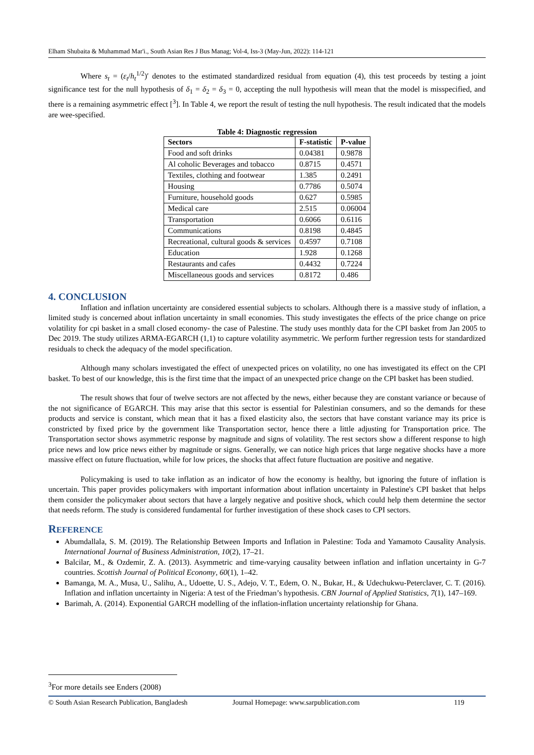Elham Shubaita & Muhammad Mar'i., South Asian Res J Bus Manag; Vol-4, Iss-3 (May-Jun, 2022): 114-121
Where s<sub>t</sub> = (ε<sub>t</sub>/h<sub>t</sub><sup>1/2</sup>)′ denotes to the estimated standardized residual from equation (4), this test proceeds by testing a joint significance test for the null hypothesis of δ<sub>1</sub> = δ<sub>2</sub> = δ<sub>3</sub> = 0, accepting the null hypothesis will mean that the model is misspecified, and there is a remaining asymmetric effect [<sup>3</sup>]. In Table 4, we report the result of testing the null hypothesis. The result indicated that the models are wee-specified.
Table 4: Diagnostic regression
| Sectors | F-statistic | P-value |
| --- | --- | --- |
| Food and soft drinks | 0.04381 | 0.9878 |
| Al coholic Beverages and tobacco | 0.8715 | 0.4571 |
| Textiles, clothing and footwear | 1.385 | 0.2491 |
| Housing | 0.7786 | 0.5074 |
| Furniture, household goods | 0.627 | 0.5985 |
| Medical care | 2.515 | 0.06004 |
| Transportation | 0.6066 | 0.6116 |
| Communications | 0.8198 | 0.4845 |
| Recreational, cultural goods & services | 0.4597 | 0.7108 |
| Education | 1.928 | 0.1268 |
| Restaurants and cafes | 0.4432 | 0.7224 |
| Miscellaneous goods and services | 0.8172 | 0.486 |
4. CONCLUSION
Inflation and inflation uncertainty are considered essential subjects to scholars. Although there is a massive study of inflation, a limited study is concerned about inflation uncertainty in small economies. This study investigates the effects of the price change on price volatility for cpi basket in a small closed economy- the case of Palestine. The study uses monthly data for the CPI basket from Jan 2005 to Dec 2019. The study utilizes ARMA-EGARCH (1,1) to capture volatility asymmetric. We perform further regression tests for standardized residuals to check the adequacy of the model specification.
Although many scholars investigated the effect of unexpected prices on volatility, no one has investigated its effect on the CPI basket. To best of our knowledge, this is the first time that the impact of an unexpected price change on the CPI basket has been studied.
The result shows that four of twelve sectors are not affected by the news, either because they are constant variance or because of the not significance of EGARCH. This may arise that this sector is essential for Palestinian consumers, and so the demands for these products and service is constant, which mean that it has a fixed elasticity also, the sectors that have constant variance may its price is constricted by fixed price by the government like Transportation sector, hence there a little adjusting for Transportation price. The Transportation sector shows asymmetric response by magnitude and signs of volatility. The rest sectors show a different response to high price news and low price news either by magnitude or signs. Generally, we can notice high prices that large negative shocks have a more massive effect on future fluctuation, while for low prices, the shocks that affect future fluctuation are positive and negative.
Policymaking is used to take inflation as an indicator of how the economy is healthy, but ignoring the future of inflation is uncertain. This paper provides policymakers with important information about inflation uncertainty in Palestine's CPI basket that helps them consider the policymaker about sectors that have a largely negative and positive shock, which could help them determine the sector that needs reform. The study is considered fundamental for further investigation of these shock cases to CPI sectors.
REFERENCE
Abumdallala, S. M. (2019). The Relationship Between Imports and Inflation in Palestine: Toda and Yamamoto Causality Analysis. International Journal of Business Administration, 10(2), 17–21.
Balcilar, M., & Ozdemir, Z. A. (2013). Asymmetric and time-varying causality between inflation and inflation uncertainty in G-7 countries. Scottish Journal of Political Economy, 60(1), 1–42.
Bamanga, M. A., Musa, U., Salihu, A., Udoette, U. S., Adejo, V. T., Edem, O. N., Bukar, H., & Udechukwu-Peterclaver, C. T. (2016). Inflation and inflation uncertainty in Nigeria: A test of the Friedman’s hypothesis. CBN Journal of Applied Statistics, 7(1), 147–169.
Barimah, A. (2014). Exponential GARCH modelling of the inflation-inflation uncertainty relationship for Ghana.
<sup>3</sup> For more details see Enders (2008)
© South Asian Research Publication, Bangladesh Journal Homepage: www.sarpublication.com 119